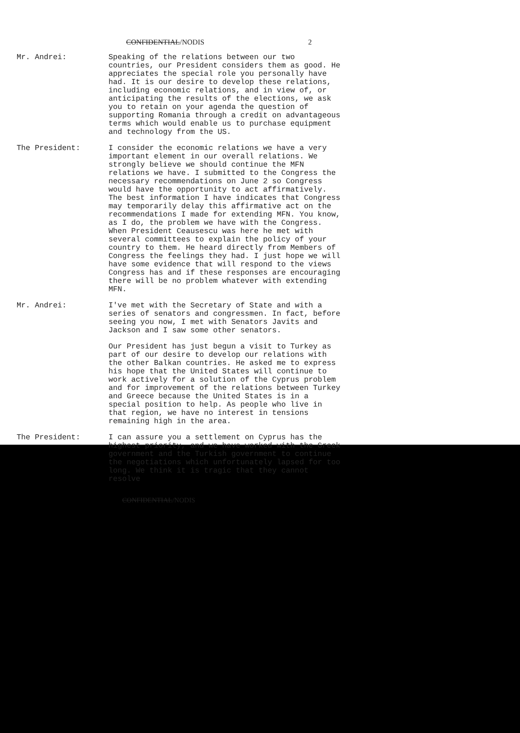CONFIDENTIAL/NODIS 2
Mr. Andrei: Speaking of the relations between our two countries, our President considers them as good. He appreciates the special role you personally have had. It is our desire to develop these relations, including economic relations, and in view of, or anticipating the results of the elections, we ask you to retain on your agenda the question of supporting Romania through a credit on advantageous terms which would enable us to purchase equipment and technology from the US.
The President: I consider the economic relations we have a very important element in our overall relations. We strongly believe we should continue the MFN relations we have. I submitted to the Congress the necessary recommendations on June 2 so Congress would have the opportunity to act affirmatively. The best information I have indicates that Congress may temporarily delay this affirmative act on the recommendations I made for extending MFN. You know, as I do, the problem we have with the Congress. When President Ceausescu was here he met with several committees to explain the policy of your country to them. He heard directly from Members of Congress the feelings they had. I just hope we will have some evidence that will respond to the views Congress has and if these responses are encouraging there will be no problem whatever with extending MFN.
Mr. Andrei: I've met with the Secretary of State and with a series of senators and congressmen. In fact, before seeing you now, I met with Senators Javits and Jackson and I saw some other senators.
Our President has just begun a visit to Turkey as part of our desire to develop our relations with the other Balkan countries. He asked me to express his hope that the United States will continue to work actively for a solution of the Cyprus problem and for improvement of the relations between Turkey and Greece because the United States is in a special position to help. As people who live in that region, we have no interest in tensions remaining high in the area.
The President: I can assure you a settlement on Cyprus has the highest priority, and we have worked with the Greek government and the Turkish government to continue the negotiations which unfortunately lapsed for too long. We think it is tragic that they cannot resolve
CONFIDENTIAL/NODIS